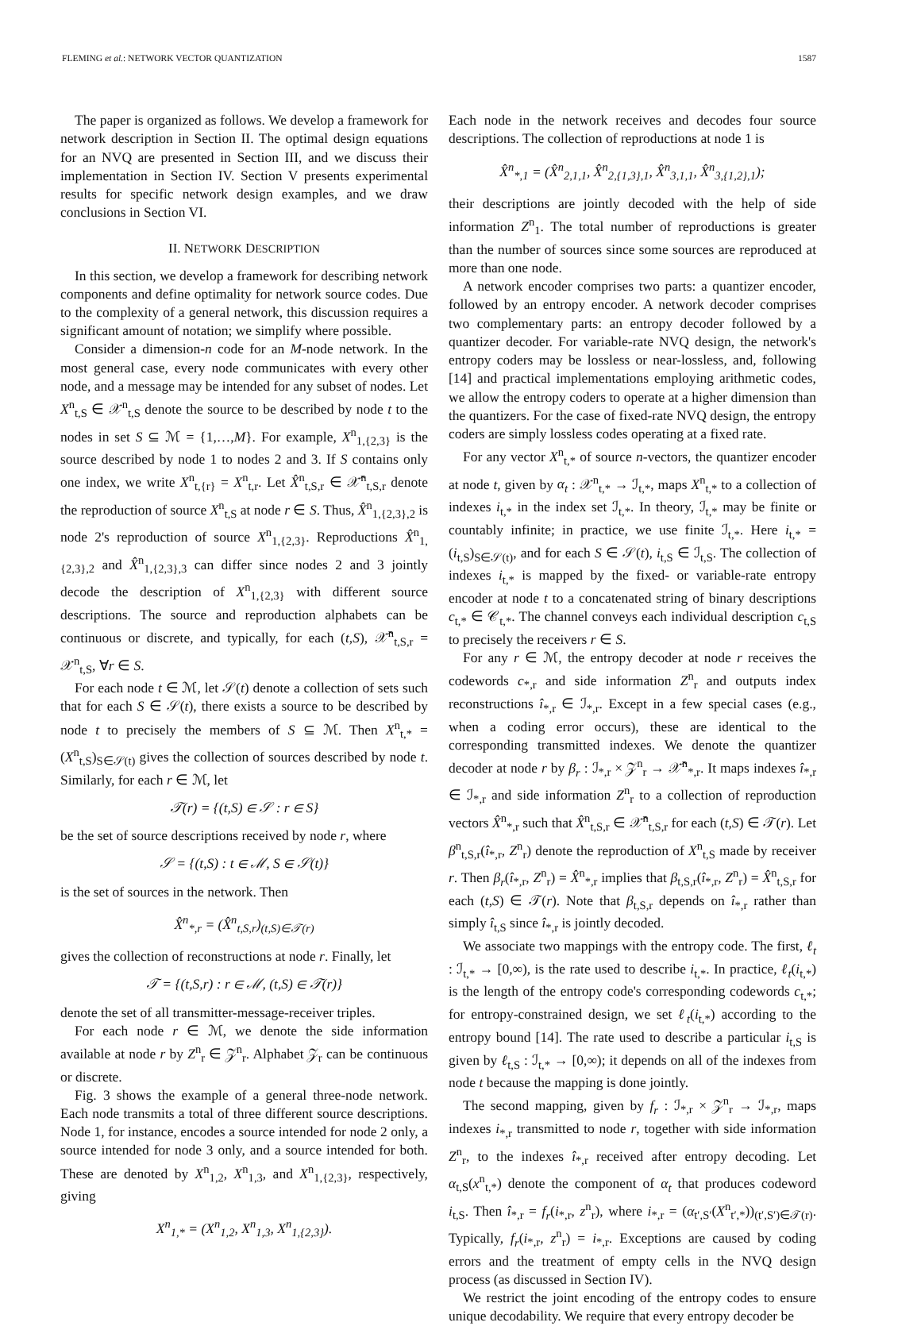FLEMING et al.: NETWORK VECTOR QUANTIZATION 1587
The paper is organized as follows. We develop a framework for network description in Section II. The optimal design equations for an NVQ are presented in Section III, and we discuss their implementation in Section IV. Section V presents experimental results for specific network design examples, and we draw conclusions in Section VI.
II. NETWORK DESCRIPTION
In this section, we develop a framework for describing network components and define optimality for network source codes. Due to the complexity of a general network, this discussion requires a significant amount of notation; we simplify where possible.
Consider a dimension-n code for an M-node network. In the most general case, every node communicates with every other node, and a message may be intended for any subset of nodes. Let X<sup>n</sup><sub>t,S</sub> ∈ 𝒳<sup>n</sup><sub>t,S</sub> denote the source to be described by node t to the nodes in set S ⊆ ℳ = {1,…,M}. For example, X<sup>n</sup><sub>1,{2,3}</sub> is the source described by node 1 to nodes 2 and 3. If S contains only one index, we write X<sup>n</sup><sub>t,{r}</sub> = X<sup>n</sup><sub>t,r</sub>. Let X̂<sup>n</sup><sub>t,S,r</sub> ∈ 𝒳̂<sup>n</sup><sub>t,S,r</sub> denote the reproduction of source X<sup>n</sup><sub>t,S</sub> at node r ∈ S. Thus, X̂<sup>n</sup><sub>1,{2,3},2</sub> is node 2's reproduction of source X<sup>n</sup><sub>1,{2,3}</sub>. Reproductions X̂<sup>n</sup><sub>1,{2,3},2</sub> and X̂<sup>n</sup><sub>1,{2,3},3</sub> can differ since nodes 2 and 3 jointly decode the description of X<sup>n</sup><sub>1,{2,3}</sub> with different source descriptions. The source and reproduction alphabets can be continuous or discrete, and typically, for each (t,S), 𝒳̂<sup>n</sup><sub>t,S,r</sub> = 𝒳<sup>n</sup><sub>t,S</sub>, ∀r ∈ S.
For each node t ∈ ℳ, let 𝒮(t) denote a collection of sets such that for each S ∈ 𝒮(t), there exists a source to be described by node t to precisely the members of S ⊆ ℳ. Then X<sup>n</sup><sub>t,*</sub> = (X<sup>n</sup><sub>t,S</sub>)<sub>S∈𝒮(t)</sub> gives the collection of sources described by node t. Similarly, for each r ∈ ℳ, let
𝒯(r) = {(t,S) ∈ 𝒮 : r ∈ S}
be the set of source descriptions received by node r, where
𝒮 = {(t,S) : t ∈ ℳ, S ∈ 𝒮(t)}
is the set of sources in the network. Then
X̂<sup>n</sup><sub>*,r</sub> = (X̂<sup>n</sup><sub>t,S,r</sub>)<sub>(t,S)∈𝒯(r)</sub>
gives the collection of reconstructions at node r. Finally, let
𝒯 = {(t,S,r) : r ∈ ℳ, (t,S) ∈ 𝒯(r)}
denote the set of all transmitter-message-receiver triples.
For each node r ∈ ℳ, we denote the side information available at node r by Z<sup>n</sup><sub>r</sub> ∈ 𝒵<sup>n</sup><sub>r</sub>. Alphabet 𝒵<sub>r</sub> can be continuous or discrete.
Fig. 3 shows the example of a general three-node network. Each node transmits a total of three different source descriptions. Node 1, for instance, encodes a source intended for node 2 only, a source intended for node 3 only, and a source intended for both. These are denoted by X<sup>n</sup><sub>1,2</sub>, X<sup>n</sup><sub>1,3</sub>, and X<sup>n</sup><sub>1,{2,3}</sub>, respectively, giving
X<sup>n</sup><sub>1,*</sub> = (X<sup>n</sup><sub>1,2</sub>, X<sup>n</sup><sub>1,3</sub>, X<sup>n</sup><sub>1,{2,3}</sub>).
Each node in the network receives and decodes four source descriptions. The collection of reproductions at node 1 is
X̂<sup>n</sup><sub>*,1</sub> = (X̂<sup>n</sup><sub>2,1,1</sub>, X̂<sup>n</sup><sub>2,{1,3},1</sub>, X̂<sup>n</sup><sub>3,1,1</sub>, X̂<sup>n</sup><sub>3,{1,2},1</sub>);
their descriptions are jointly decoded with the help of side information Z<sup>n</sup><sub>1</sub>. The total number of reproductions is greater than the number of sources since some sources are reproduced at more than one node.
A network encoder comprises two parts: a quantizer encoder, followed by an entropy encoder. A network decoder comprises two complementary parts: an entropy decoder followed by a quantizer decoder. For variable-rate NVQ design, the network's entropy coders may be lossless or near-lossless, and, following [14] and practical implementations employing arithmetic codes, we allow the entropy coders to operate at a higher dimension than the quantizers. For the case of fixed-rate NVQ design, the entropy coders are simply lossless codes operating at a fixed rate.
For any vector X<sup>n</sup><sub>t,*</sub> of source n-vectors, the quantizer encoder at node t, given by α<sub>t</sub> : 𝒳<sup>n</sup><sub>t,*</sub> → ℐ<sub>t,*</sub>, maps X<sup>n</sup><sub>t,*</sub> to a collection of indexes i<sub>t,*</sub> in the index set ℐ<sub>t,*</sub>. In theory, ℐ<sub>t,*</sub> may be finite or countably infinite; in practice, we use finite ℐ<sub>t,*</sub>. Here i<sub>t,*</sub> = (i<sub>t,S</sub>)<sub>S∈𝒮(t)</sub>, and for each S ∈ 𝒮(t), i<sub>t,S</sub> ∈ ℐ<sub>t,S</sub>. The collection of indexes i<sub>t,*</sub> is mapped by the fixed- or variable-rate entropy encoder at node t to a concatenated string of binary descriptions c<sub>t,*</sub> ∈ 𝒞<sub>t,*</sub>. The channel conveys each individual description c<sub>t,S</sub> to precisely the receivers r ∈ S.
For any r ∈ ℳ, the entropy decoder at node r receives the codewords c<sub>*,r</sub> and side information Z<sup>n</sup><sub>r</sub> and outputs index reconstructions î<sub>*,r</sub> ∈ ℐ<sub>*,r</sub>. Except in a few special cases (e.g., when a coding error occurs), these are identical to the corresponding transmitted indexes. We denote the quantizer decoder at node r by β<sub>r</sub> : ℐ<sub>*,r</sub> × 𝒵<sup>n</sup><sub>r</sub> → 𝒳̂<sup>n</sup><sub>*,r</sub>. It maps indexes î<sub>*,r</sub> ∈ ℐ<sub>*,r</sub> and side information Z<sup>n</sup><sub>r</sub> to a collection of reproduction vectors X̂<sup>n</sup><sub>*,r</sub> such that X̂<sup>n</sup><sub>t,S,r</sub> ∈ 𝒳̂<sup>n</sup><sub>t,S,r</sub> for each (t,S) ∈ 𝒯(r). Let β<sup>n</sup><sub>t,S,r</sub>(î<sub>*,r</sub>, Z<sup>n</sup><sub>r</sub>) denote the reproduction of X<sup>n</sup><sub>t,S</sub> made by receiver r. Then β<sub>r</sub>(î<sub>*,r</sub>, Z<sup>n</sup><sub>r</sub>) = X̂<sup>n</sup><sub>*,r</sub> implies that β<sub>t,S,r</sub>(î<sub>*,r</sub>, Z<sup>n</sup><sub>r</sub>) = X̂<sup>n</sup><sub>t,S,r</sub> for each (t,S) ∈ 𝒯(r). Note that β<sub>t,S,r</sub> depends on î<sub>*,r</sub> rather than simply î<sub>t,S</sub> since î<sub>*,r</sub> is jointly decoded.
We associate two mappings with the entropy code. The first, ℓ<sub>t</sub> : ℐ<sub>t,*</sub> → [0,∞), is the rate used to describe i<sub>t,*</sub>. In practice, ℓ<sub>t</sub>(i<sub>t,*</sub>) is the length of the entropy code's corresponding codewords c<sub>t,*</sub>; for entropy-constrained design, we set ℓ<sub>t</sub>(i<sub>t,*</sub>) according to the entropy bound [14]. The rate used to describe a particular i<sub>t,S</sub> is given by ℓ<sub>t,S</sub> : ℐ<sub>t,*</sub> → [0,∞); it depends on all of the indexes from node t because the mapping is done jointly.
The second mapping, given by f<sub>r</sub> : ℐ<sub>*,r</sub> × 𝒵<sup>n</sup><sub>r</sub> → ℐ<sub>*,r</sub>, maps indexes i<sub>*,r</sub> transmitted to node r, together with side information Z<sup>n</sup><sub>r</sub>, to the indexes î<sub>*,r</sub> received after entropy decoding. Let α<sub>t,S</sub>(x<sup>n</sup><sub>t,*</sub>) denote the component of α<sub>t</sub> that produces codeword i<sub>t,S</sub>. Then î<sub>*,r</sub> = f<sub>r</sub>(i<sub>*,r</sub>, z<sup>n</sup><sub>r</sub>), where i<sub>*,r</sub> = (α<sub>t′,S′</sub>(X<sup>n</sup><sub>t′,*</sub>))<sub>(t′,S′)∈𝒯(r)</sub>. Typically, f<sub>r</sub>(i<sub>*,r</sub>, z<sup>n</sup><sub>r</sub>) = i<sub>*,r</sub>. Exceptions are caused by coding errors and the treatment of empty cells in the NVQ design process (as discussed in Section IV).
We restrict the joint encoding of the entropy codes to ensure unique decodability. We require that every entropy decoder be